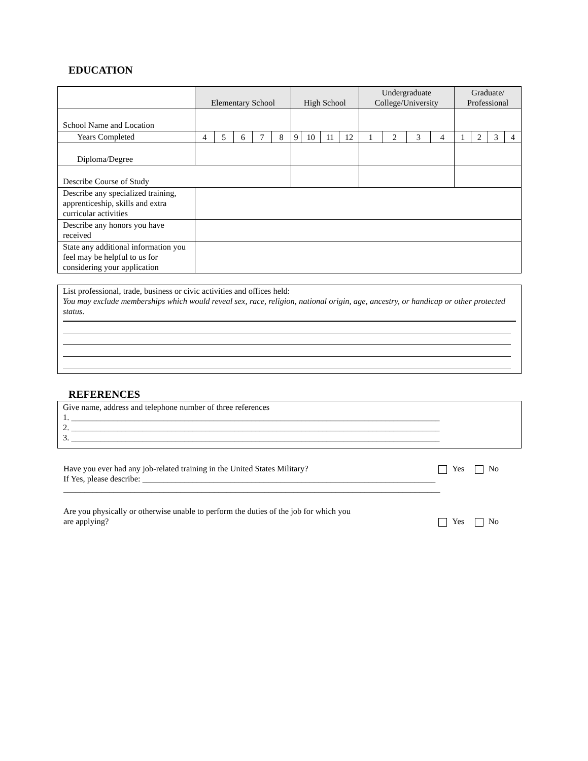EDUCATION
| | Elementary School | | | | | High School | | | | Undergraduate College/University | | | | Graduate/ Professional | | | |
| School Name and Location | | | | | | | | | | | | | | | | | |
| Years Completed | 4 | 5 | 6 | 7 | 8 | 9 | 10 | 11 | 12 | 1 | 2 | 3 | 4 | 1 | 2 | 3 | 4 |
| Diploma/Degree | | | | | | | | | | | | | | | | | |
| Describe Course of Study | | | | | | | | | | | | | | | | | |
| Describe any specialized training, apprenticeship, skills and extra curricular activities | | | | | | | | | | | | | | | | | |
| Describe any honors you have received | | | | | | | | | | | | | | | | | |
| State any additional information you feel may be helpful to us for considering your application | | | | | | | | | | | | | | | | | |
List professional, trade, business or civic activities and offices held:
You may exclude memberships which would reveal sex, race, religion, national origin, age, ancestry, or handicap or other protected status.
REFERENCES
Give name, address and telephone number of three references
1. ________________________________________________________________________________________
2. ________________________________________________________________________________________
3. ________________________________________________________________________________________
Have you ever had any job-related training in the United States Military? Yes No
If Yes, please describe: ______________________________________________________________________
__________________________________________________________________________________________
Are you physically or otherwise unable to perform the duties of the job for which you
are applying? Yes No